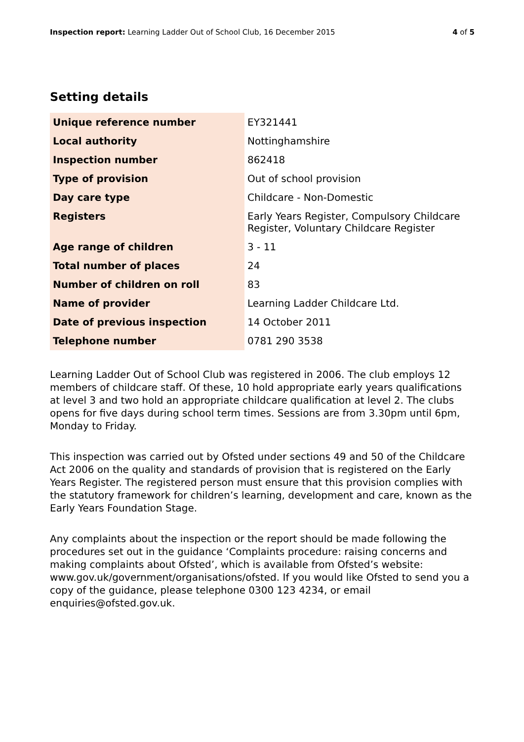Inspection report: Learning Ladder Out of School Club, 16 December 2015
4 of 5
Setting details
| Unique reference number | EY321441 |
| Local authority | Nottinghamshire |
| Inspection number | 862418 |
| Type of provision | Out of school provision |
| Day care type | Childcare - Non-Domestic |
| Registers | Early Years Register, Compulsory Childcare Register, Voluntary Childcare Register |
| Age range of children | 3 - 11 |
| Total number of places | 24 |
| Number of children on roll | 83 |
| Name of provider | Learning Ladder Childcare Ltd. |
| Date of previous inspection | 14 October 2011 |
| Telephone number | 0781 290 3538 |
Learning Ladder Out of School Club was registered in 2006. The club employs 12 members of childcare staff. Of these, 10 hold appropriate early years qualifications at level 3 and two hold an appropriate childcare qualification at level 2. The clubs opens for five days during school term times. Sessions are from 3.30pm until 6pm, Monday to Friday.
This inspection was carried out by Ofsted under sections 49 and 50 of the Childcare Act 2006 on the quality and standards of provision that is registered on the Early Years Register. The registered person must ensure that this provision complies with the statutory framework for children’s learning, development and care, known as the Early Years Foundation Stage.
Any complaints about the inspection or the report should be made following the procedures set out in the guidance ‘Complaints procedure: raising concerns and making complaints about Ofsted’, which is available from Ofsted’s website: www.gov.uk/government/organisations/ofsted. If you would like Ofsted to send you a copy of the guidance, please telephone 0300 123 4234, or email enquiries@ofsted.gov.uk.